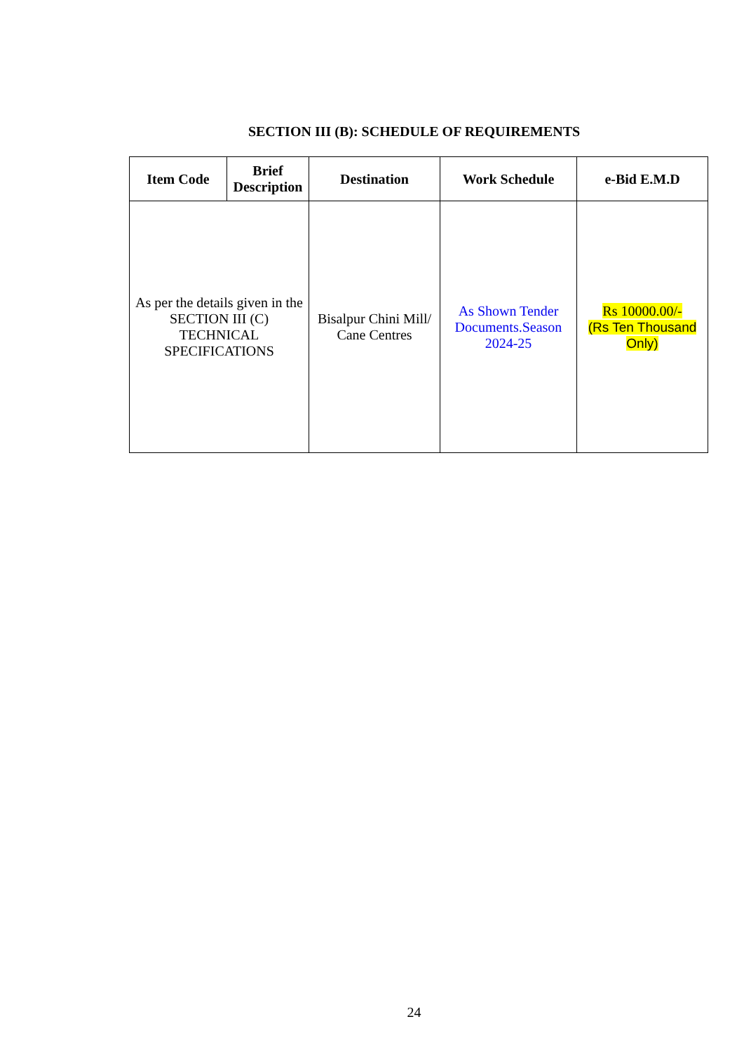SECTION III (B): SCHEDULE OF REQUIREMENTS
| Item Code | Brief Description | Destination | Work Schedule | e-Bid E.M.D |
| --- | --- | --- | --- | --- |
| As per the details given in the SECTION III (C) TECHNICAL SPECIFICATIONS | | Bisalpur Chini Mill/ Cane Centres | As Shown Tender Documents.Season 2024-25 | Rs 10000.00/- (Rs Ten Thousand Only) |
24